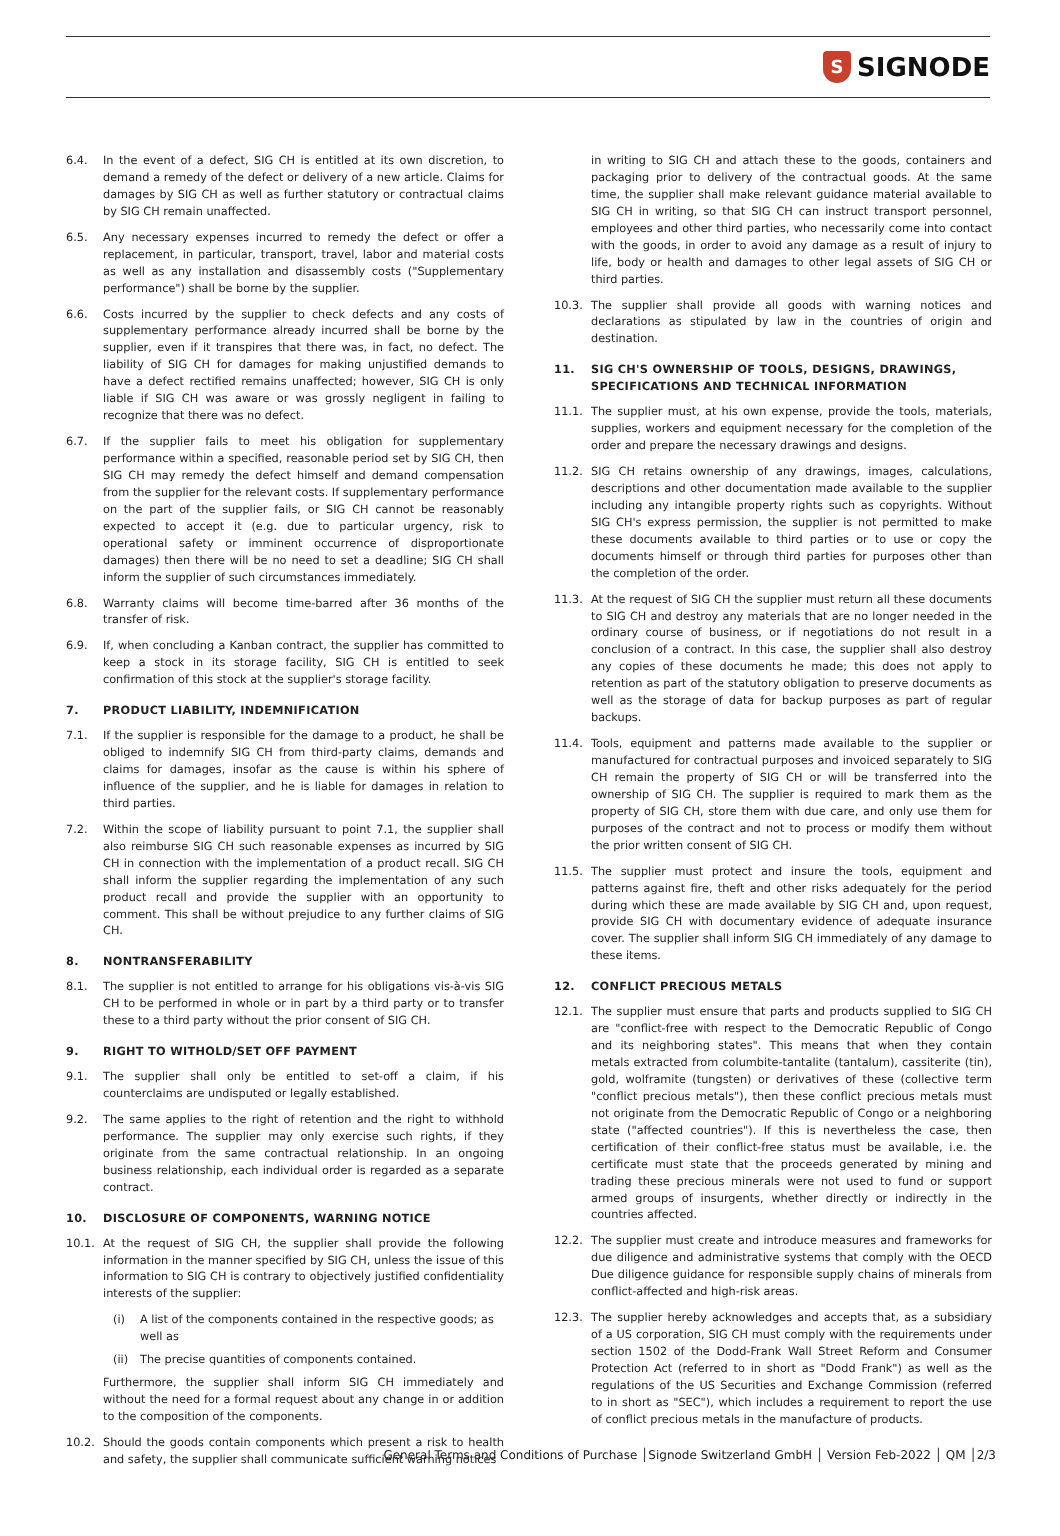S SIGNODE
6.4. In the event of a defect, SIG CH is entitled at its own discretion, to demand a remedy of the defect or delivery of a new article. Claims for damages by SIG CH as well as further statutory or contractual claims by SIG CH remain unaffected.
6.5. Any necessary expenses incurred to remedy the defect or offer a replacement, in particular, transport, travel, labor and material costs as well as any installation and disassembly costs ("Supplementary performance") shall be borne by the supplier.
6.6. Costs incurred by the supplier to check defects and any costs of supplementary performance already incurred shall be borne by the supplier, even if it transpires that there was, in fact, no defect. The liability of SIG CH for damages for making unjustified demands to have a defect rectified remains unaffected; however, SIG CH is only liable if SIG CH was aware or was grossly negligent in failing to recognize that there was no defect.
6.7. If the supplier fails to meet his obligation for supplementary performance within a specified, reasonable period set by SIG CH, then SIG CH may remedy the defect himself and demand compensation from the supplier for the relevant costs. If supplementary performance on the part of the supplier fails, or SIG CH cannot be reasonably expected to accept it (e.g. due to particular urgency, risk to operational safety or imminent occurrence of disproportionate damages) then there will be no need to set a deadline; SIG CH shall inform the supplier of such circumstances immediately.
6.8. Warranty claims will become time-barred after 36 months of the transfer of risk.
6.9. If, when concluding a Kanban contract, the supplier has committed to keep a stock in its storage facility, SIG CH is entitled to seek confirmation of this stock at the supplier's storage facility.
7. PRODUCT LIABILITY, INDEMNIFICATION
7.1. If the supplier is responsible for the damage to a product, he shall be obliged to indemnify SIG CH from third-party claims, demands and claims for damages, insofar as the cause is within his sphere of influence of the supplier, and he is liable for damages in relation to third parties.
7.2. Within the scope of liability pursuant to point 7.1, the supplier shall also reimburse SIG CH such reasonable expenses as incurred by SIG CH in connection with the implementation of a product recall. SIG CH shall inform the supplier regarding the implementation of any such product recall and provide the supplier with an opportunity to comment. This shall be without prejudice to any further claims of SIG CH.
8. NONTRANSFERABILITY
8.1. The supplier is not entitled to arrange for his obligations vis-à-vis SIG CH to be performed in whole or in part by a third party or to transfer these to a third party without the prior consent of SIG CH.
9. RIGHT TO WITHOLD/SET OFF PAYMENT
9.1. The supplier shall only be entitled to set-off a claim, if his counterclaims are undisputed or legally established.
9.2. The same applies to the right of retention and the right to withhold performance. The supplier may only exercise such rights, if they originate from the same contractual relationship. In an ongoing business relationship, each individual order is regarded as a separate contract.
10. DISCLOSURE OF COMPONENTS, WARNING NOTICE
10.1. At the request of SIG CH, the supplier shall provide the following information in the manner specified by SIG CH, unless the issue of this information to SIG CH is contrary to objectively justified confidentiality interests of the supplier:
(i) A list of the components contained in the respective goods; as well as
(ii) The precise quantities of components contained.
Furthermore, the supplier shall inform SIG CH immediately and without the need for a formal request about any change in or addition to the composition of the components.
10.2. Should the goods contain components which present a risk to health and safety, the supplier shall communicate sufficient warning notices
in writing to SIG CH and attach these to the goods, containers and packaging prior to delivery of the contractual goods. At the same time, the supplier shall make relevant guidance material available to SIG CH in writing, so that SIG CH can instruct transport personnel, employees and other third parties, who necessarily come into contact with the goods, in order to avoid any damage as a result of injury to life, body or health and damages to other legal assets of SIG CH or third parties.
10.3. The supplier shall provide all goods with warning notices and declarations as stipulated by law in the countries of origin and destination.
11. SIG CH'S OWNERSHIP OF TOOLS, DESIGNS, DRAWINGS, SPECIFICATIONS AND TECHNICAL INFORMATION
11.1. The supplier must, at his own expense, provide the tools, materials, supplies, workers and equipment necessary for the completion of the order and prepare the necessary drawings and designs.
11.2. SIG CH retains ownership of any drawings, images, calculations, descriptions and other documentation made available to the supplier including any intangible property rights such as copyrights. Without SIG CH's express permission, the supplier is not permitted to make these documents available to third parties or to use or copy the documents himself or through third parties for purposes other than the completion of the order.
11.3. At the request of SIG CH the supplier must return all these documents to SIG CH and destroy any materials that are no longer needed in the ordinary course of business, or if negotiations do not result in a conclusion of a contract. In this case, the supplier shall also destroy any copies of these documents he made; this does not apply to retention as part of the statutory obligation to preserve documents as well as the storage of data for backup purposes as part of regular backups.
11.4. Tools, equipment and patterns made available to the supplier or manufactured for contractual purposes and invoiced separately to SIG CH remain the property of SIG CH or will be transferred into the ownership of SIG CH. The supplier is required to mark them as the property of SIG CH, store them with due care, and only use them for purposes of the contract and not to process or modify them without the prior written consent of SIG CH.
11.5. The supplier must protect and insure the tools, equipment and patterns against fire, theft and other risks adequately for the period during which these are made available by SIG CH and, upon request, provide SIG CH with documentary evidence of adequate insurance cover. The supplier shall inform SIG CH immediately of any damage to these items.
12. CONFLICT PRECIOUS METALS
12.1. The supplier must ensure that parts and products supplied to SIG CH are "conflict-free with respect to the Democratic Republic of Congo and its neighboring states". This means that when they contain metals extracted from columbite-tantalite (tantalum), cassiterite (tin), gold, wolframite (tungsten) or derivatives of these (collective term "conflict precious metals"), then these conflict precious metals must not originate from the Democratic Republic of Congo or a neighboring state ("affected countries"). If this is nevertheless the case, then certification of their conflict-free status must be available, i.e. the certificate must state that the proceeds generated by mining and trading these precious minerals were not used to fund or support armed groups of insurgents, whether directly or indirectly in the countries affected.
12.2. The supplier must create and introduce measures and frameworks for due diligence and administrative systems that comply with the OECD Due diligence guidance for responsible supply chains of minerals from conflict-affected and high-risk areas.
12.3. The supplier hereby acknowledges and accepts that, as a subsidiary of a US corporation, SIG CH must comply with the requirements under section 1502 of the Dodd-Frank Wall Street Reform and Consumer Protection Act (referred to in short as "Dodd Frank") as well as the regulations of the US Securities and Exchange Commission (referred to in short as "SEC"), which includes a requirement to report the use of conflict precious metals in the manufacture of products.
General Terms and Conditions of Purchase │Signode Switzerland GmbH │ Version Feb-2022 │ QM │2/3